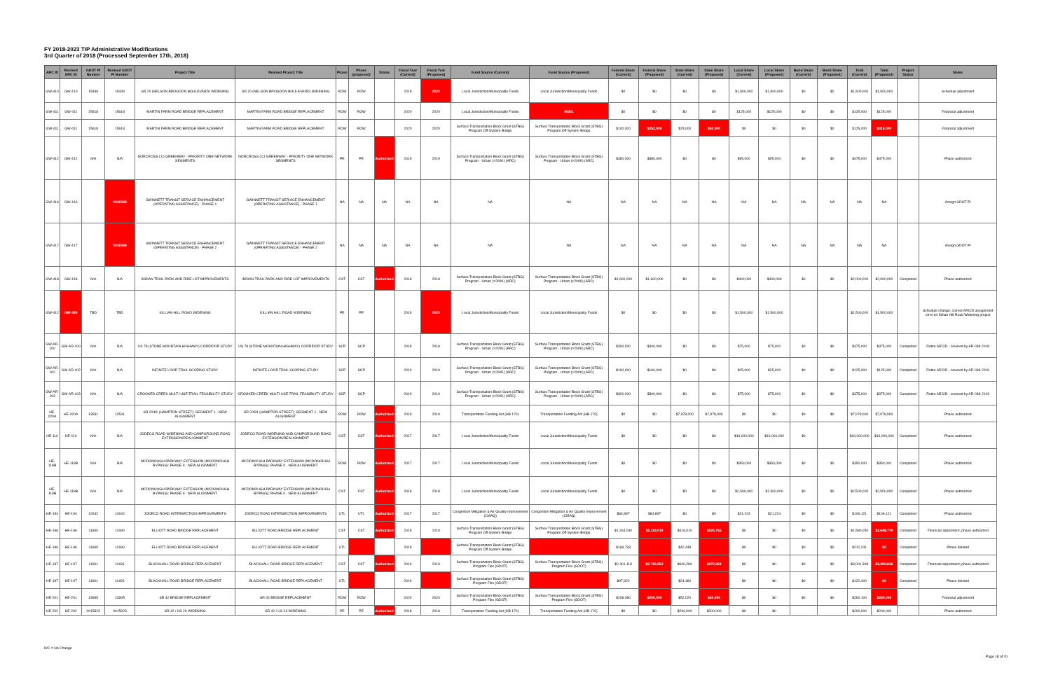FY 2018-2023 TIP Administrative Modifications
3rd Quarter of 2018 (Processed September 17th, 2018)
| ARC ID | Revised ARC ID | GDOT PI Number | Revised GDOT PI Number | Project Title | Revised Project Title | Phase | Phase (proposed) | Status | Fiscal Year (Current) | Fiscal Year (Proposed) | Fund Source (Current) | Fund Source (Proposed) | Federal Share (Current) | Federal Share (Proposed) | State Share (Current) | State Share (Proposed) | Local Share (Current) | Local Share (Proposed) | Bond Share (Current) | Bond Share (Proposed) | Total (Current) | Total (Proposed) | Project Status | Notes |
| --- | --- | --- | --- | --- | --- | --- | --- | --- | --- | --- | --- | --- | --- | --- | --- | --- | --- | --- | --- | --- | --- | --- | --- | --- |
| GW-410 | GW-410 | 15439 | 15439 | SR 20 (NELSON BROGDON BOULEVARD) WIDENING | SR 20 (NELSON BROGDON BOULEVARD) WIDENING | ROW | ROW | | 2019 | 2020 | Local Jurisdiction/Municipality Funds | Local Jurisdiction/Municipality Funds | $0 | $0 | $0 | $0 | $1,500,000 | $1,500,000 | $0 | $0 | $1,500,000 | $1,500,000 | | Schedule adjustment |
| GW-411 | GW-411 | 15618 | 15618 | MARTIN FARM ROAD BRIDGE REPLACEMENT | MARTIN FARM ROAD BRIDGE REPLACEMENT | ROW | ROW | | 2020 | 2020 | Local Jurisdiction/Municipality Funds | 40301 | $0 | $0 | $0 | $0 | $125,000 | $125,000 | $0 | $0 | $125,000 | $125,000 | | Financial adjustment |
| GW-411 | GW-411 | 15618 | 15618 | MARTIN FARM ROAD BRIDGE REPLACEMENT | MARTIN FARM ROAD BRIDGE REPLACEMENT | ROW | ROW | | 2020 | 2020 | Surface Transportation Block Grant (STBG) Program Off-System Bridge | Surface Transportation Block Grant (STBG) Program Off-System Bridge | $100,000 | $252,000 | $25,000 | $63,000 | $0 | $0 | $0 | $0 | $125,000 | $315,000 | | Financial adjustment |
| GW-412 | GW-412 | N/A | N/A | NORCROSS LCI GREENWAY - PRIORITY ONE NETWORK SEGMENTS | NORCROSS LCI GREENWAY - PRIORITY ONE NETWORK SEGMENTS | PE | PE | Authorized | 2019 | 2019 | Surface Transportation Block Grant (STBG) Program - Urban (>200K) (ARC) | Surface Transportation Block Grant (STBG) Program - Urban (>200K) (ARC) | $380,000 | $380,000 | $0 | $0 | $95,000 | $95,000 | $0 | $0 | $475,000 | $475,000 | | Phase authorized |
| GW-416 | GW-416 | | 0016368 | GWINNETT TRANSIT SERVICE ENHANCEMENT (OPERATING ASSISTANCE) - PHASE 1 | GWINNETT TRANSIT SERVICE ENHANCEMENT (OPERATING ASSISTANCE) - PHASE 1 | NA | NA | NA | NA | NA | NA | NA | NA | NA | NA | NA | NA | NA | NA | NA | NA | NA | | Assign GDOT PI |
| GW-417 | GW-417 | | 0016369 | GWINNETT TRANSIT SERVICE ENHANCEMENT (OPERATING ASSISTANCE) - PHASE 2 | GWINNETT TRANSIT SERVICE ENHANCEMENT (OPERATING ASSISTANCE) - PHASE 2 | NA | NA | NA | NA | NA | NA | NA | NA | NA | NA | NA | NA | NA | NA | NA | NA | NA | | Assign GDOT PI |
| GW-418 | GW-418 | N/A | N/A | INDIAN TRAIL PARK AND RIDE LOT IMPROVEMENTS | INDIAN TRAIL PARK AND RIDE LOT IMPROVEMENTS | CST | CST | Authorized | 2018 | 2018 | Surface Transportation Block Grant (STBG) Program - Urban (>200K) (ARC) | Surface Transportation Block Grant (STBG) Program - Urban (>200K) (ARC) | $1,600,000 | $1,600,000 | $0 | $0 | $400,000 | $400,000 | $0 | $0 | $2,000,000 | $2,000,000 | Completed | Phase authorized |
| GW-412 | GW-420 | TBD | TBD | KILLIAN HILL ROAD WIDENING | KILLIAN HILL ROAD WIDENING | PE | PE | | 2019 | 2020 | Local Jurisdiction/Municipality Funds | Local Jurisdiction/Municipality Funds | $0 | $0 | $0 | $0 | $1,500,000 | $1,500,000 | | | $1,500,000 | $1,500,000 | | Schedule change; correct ARCID assignment error on Killian Hill Road Widening project |
| GW-AR-100 | GW-AR-100 | N/A | N/A | US 78 (STONE MOUNTAIN HIGHWAY) CORRIDOR STUDY | US 78 (STONE MOUNTAIN HIGHWAY) CORRIDOR STUDY | SCP | SCP | | 2018 | 2018 | Surface Transportation Block Grant (STBG) Program - Urban (>200K) (ARC) | Surface Transportation Block Grant (STBG) Program - Urban (>200K) (ARC) | $300,000 | $300,000 | $0 | $0 | $75,000 | $75,000 | $0 | $0 | $375,000 | $375,000 | Completed | Retire ARCID - covered by AR-038-2018 |
| GW-AR-102 | GW-AR-102 | N/A | N/A | INFINITE LOOP TRAIL SCOPING STUDY | INFINITE LOOP TRAIL SCOPING STUDY | SCP | SCP | | 2019 | 2019 | Surface Transportation Block Grant (STBG) Program - Urban (>200K) (ARC) | Surface Transportation Block Grant (STBG) Program - Urban (>200K) (ARC) | $100,000 | $100,000 | $0 | $0 | $25,000 | $25,000 | $0 | $0 | $125,000 | $125,000 | Completed | Retire ARCID - covered by AR-038-2019 |
| GW-AR-103 | GW-AR-103 | N/A | N/A | CROOKED CREEK MULTI-USE TRAIL FEASIBILITY STUDY | CROOKED CREEK MULTI-USE TRAIL FEASIBILITY STUDY | SCP | SCP | | 2019 | 2019 | Surface Transportation Block Grant (STBG) Program - Urban (>200K) (ARC) | Surface Transportation Block Grant (STBG) Program - Urban (>200K) (ARC) | $300,000 | $300,000 | $0 | $0 | $75,000 | $75,000 | $0 | $0 | $375,000 | $375,000 | Completed | Retire ARCID - covered by AR-038-2019 |
| HE-020A | HE-020A | 13531 | 13531 | SR 20/81 (HAMPTON STREET): SEGMENT 1 - NEW ALIGNMENT | SR 20/81 (HAMPTON STREET): SEGMENT 1 - NEW ALIGNMENT | ROW | ROW | Authorized | 2019 | 2019 | Transportation Funding Act (HB 170) | Transportation Funding Act (HB 170) | $0 | $0 | $7,978,000 | $7,978,000 | $0 | $0 | $0 | $0 | $7,978,000 | $7,978,000 | | Phase authorized |
| HE-110 | HE-110 | N/A | N/A | JODECO ROAD WIDENING AND CAMPGROUND ROAD EXTENSION/REALIGNMENT | JODECO ROAD WIDENING AND CAMPGROUND ROAD EXTENSION/REALIGNMENT | CST | CST | Authorized | 2017 | 2017 | Local Jurisdiction/Municipality Funds | Local Jurisdiction/Municipality Funds | $0 | $0 | $0 | $0 | $16,000,000 | $16,000,000 | $0 | | $16,000,000 | $16,000,000 | Completed | Phase authorized |
| HE-118B | HE-118B | N/A | N/A | MCDONOUGH PARKWAY EXTENSION (MCDONOUGH BYPASS): PHASE II - NEW ALIGNMENT | MCDONOUGH PARKWAY EXTENSION (MCDONOUGH BYPASS): PHASE II - NEW ALIGNMENT | ROW | ROW | Authorized | 2017 | 2017 | Local Jurisdiction/Municipality Funds | Local Jurisdiction/Municipality Funds | $0 | $0 | $0 | $0 | $350,000 | $350,000 | $0 | $0 | $350,000 | $350,000 | Completed | Phase authorized |
| HE-118B | HE-118B | N/A | N/A | MCDONOUGH PARKWAY EXTENSION (MCDONOUGH BYPASS): PHASE II - NEW ALIGNMENT | MCDONOUGH PARKWAY EXTENSION (MCDONOUGH BYPASS): PHASE II - NEW ALIGNMENT | CST | CST | Authorized | 2018 | 2018 | Local Jurisdiction/Municipality Funds | Local Jurisdiction/Municipality Funds | $0 | $0 | $0 | $0 | $2,500,000 | $2,500,000 | $0 | $0 | $2,500,000 | $2,500,000 | Completed | Phase authorized |
| HE-194 | HE-194 | 12642 | 12642 | JODECO ROAD INTERSECTION IMPROVEMENTS | JODECO ROAD INTERSECTION IMPROVEMENTS | UTL | UTL | Authorized | 2017 | 2017 | Congestion Mitigation & Air Quality Improvement (CMAQ) | Congestion Mitigation & Air Quality Improvement (CMAQ) | $84,897 | $84,897 | $0 | $0 | $21,224 | $21,224 | $0 | $0 | $106,121 | $106,121 | Completed | Phase authorized |
| HE-196 | HE-196 | 11690 | 11690 | ELLIOTT ROAD BRIDGE REPLACEMENT | ELLIOTT ROAD BRIDGE REPLACEMENT | CST | CST | Authorized | 2019 | 2019 | Surface Transportation Block Grant (STBG) Program Off-System Bridge | Surface Transportation Block Grant (STBG) Program Off-System Bridge | $1,264,040 | $2,119,019 | $316,010 | $529,755 | $0 | $0 | $0 | $0 | $1,580,050 | $2,648,774 | Completed | Financial adjustment; phase authorized |
| HE-196 | HE-196 | 11690 | 11690 | ELLIOTT ROAD BRIDGE REPLACEMENT | ELLIOTT ROAD BRIDGE REPLACEMENT | UTL | | | 2019 | | Surface Transportation Block Grant (STBG) Program Off-System Bridge | | $169,793 | | $42,448 | | $0 | $0 | $0 | $0 | $212,241 | $0 | Completed | Phase deleted |
| HE-197 | HE-197 | 11691 | 11691 | BLACKHALL ROAD BRIDGE REPLACEMENT | BLACKHALL ROAD BRIDGE REPLACEMENT | CST | CST | Authorized | 2019 | 2019 | Surface Transportation Block Grant (STBG) Program Flex (GDOT) | Surface Transportation Block Grant (STBG) Program Flex (GDOT) | $2,401,118 | $2,719,853 | $600,280 | $679,963 | $0 | $0 | $0 | $0 | $3,001,398 | $3,399,816 | Completed | Financial adjustment; phase authorized |
| HE-197 | HE-197 | 11691 | 11691 | BLACKHALL ROAD BRIDGE REPLACEMENT | BLACKHALL ROAD BRIDGE REPLACEMENT | UTL | | | 2019 | | Surface Transportation Block Grant (STBG) Program Flex (GDOT) | | $97,920 | | $24,480 | | $0 | $0 | $0 | $0 | $122,400 | $0 | Completed | Phase deleted |
| HE-201 | HE-201 | 13995 | 13995 | SR 42 BRIDGE REPLACEMENT | SR 42 BRIDGE REPLACEMENT | ROW | ROW | | 2020 | 2020 | Surface Transportation Block Grant (STBG) Program Flex (GDOT) | Surface Transportation Block Grant (STBG) Program Flex (GDOT) | $208,080 | $200,000 | $52,020 | $50,000 | $0 | $0 | $0 | $0 | $260,100 | $250,000 | | Financial adjustment |
| HE-202 | HE-202 | 0015823 | 0015823 | SR 42 / US 23 WIDENING | SR 42 / US 23 WIDENING | PE | PE | Authorized | 2018 | 2018 | Transportation Funding Act (HB 170) | Transportation Funding Act (HB 170) | $0 | $0 | $200,000 | $200,000 | $0 | $0 | | | $200,000 | $200,000 | | Phase authorized |
N/C = No Change
Page 18 of 20